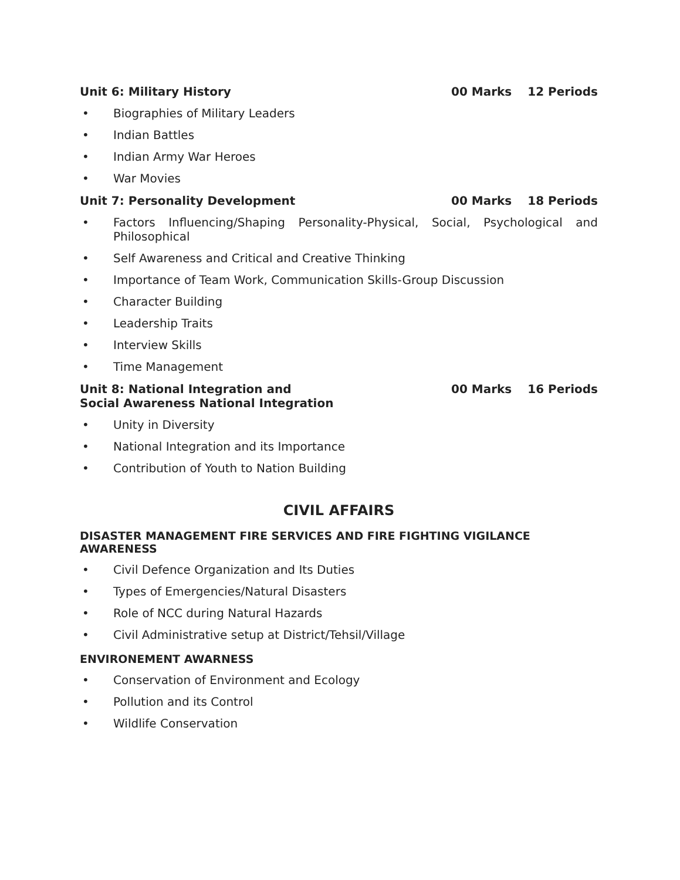Unit 6: Military History 00 Marks 12 Periods
• Biographies of Military Leaders
• Indian Battles
• Indian Army War Heroes
• War Movies
Unit 7: Personality Development 00 Marks 18 Periods
• Factors Influencing/Shaping Personality-Physical, Social, Psychological and Philosophical
• Self Awareness and Critical and Creative Thinking
• Importance of Team Work, Communication Skills-Group Discussion
• Character Building
• Leadership Traits
• Interview Skills
• Time Management
Unit 8: National Integration and
Social Awareness National Integration 00 Marks 16 Periods
• Unity in Diversity
• National Integration and its Importance
• Contribution of Youth to Nation Building
CIVIL AFFAIRS
DISASTER MANAGEMENT FIRE SERVICES AND FIRE FIGHTING VIGILANCE AWARENESS
• Civil Defence Organization and Its Duties
• Types of Emergencies/Natural Disasters
• Role of NCC during Natural Hazards
• Civil Administrative setup at District/Tehsil/Village
ENVIRONEMENT AWARNESS
• Conservation of Environment and Ecology
• Pollution and its Control
• Wildlife Conservation